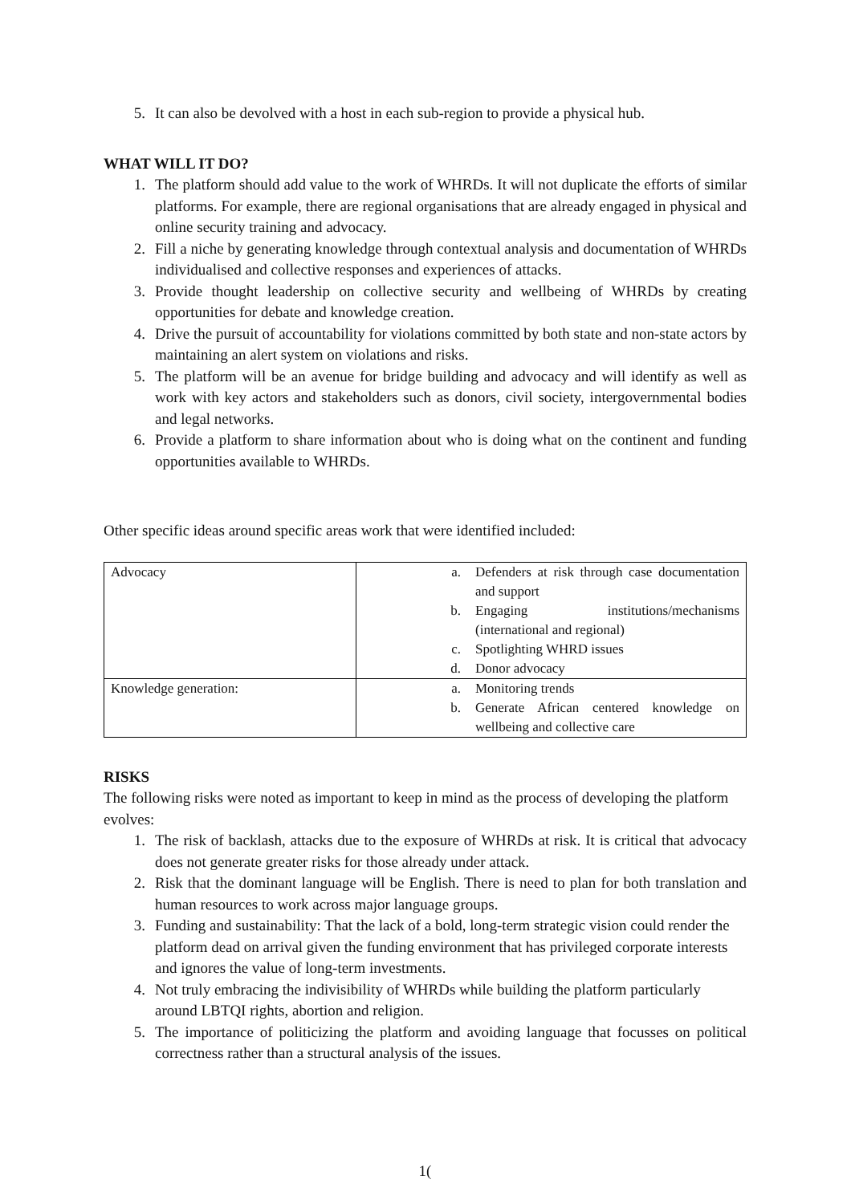5. It can also be devolved with a host in each sub-region to provide a physical hub.
WHAT WILL IT DO?
1. The platform should add value to the work of WHRDs. It will not duplicate the efforts of similar platforms. For example, there are regional organisations that are already engaged in physical and online security training and advocacy.
2. Fill a niche by generating knowledge through contextual analysis and documentation of WHRDs individualised and collective responses and experiences of attacks.
3. Provide thought leadership on collective security and wellbeing of WHRDs by creating opportunities for debate and knowledge creation.
4. Drive the pursuit of accountability for violations committed by both state and non-state actors by maintaining an alert system on violations and risks.
5. The platform will be an avenue for bridge building and advocacy and will identify as well as work with key actors and stakeholders such as donors, civil society, intergovernmental bodies and legal networks.
6. Provide a platform to share information about who is doing what on the continent and funding opportunities available to WHRDs.
Other specific ideas around specific areas work that were identified included:
| Advocacy | a. Defenders at risk through case documentation and support b. Engaging institutions/mechanisms (international and regional) c. Spotlighting WHRD issues d. Donor advocacy |
| Knowledge generation: | a. Monitoring trends b. Generate African centered knowledge on wellbeing and collective care |
RISKS
The following risks were noted as important to keep in mind as the process of developing the platform evolves:
1. The risk of backlash, attacks due to the exposure of WHRDs at risk. It is critical that advocacy does not generate greater risks for those already under attack.
2. Risk that the dominant language will be English. There is need to plan for both translation and human resources to work across major language groups.
3. Funding and sustainability: That the lack of a bold, long-term strategic vision could render the platform dead on arrival given the funding environment that has privileged corporate interests and ignores the value of long-term investments.
4. Not truly embracing the indivisibility of WHRDs while building the platform particularly around LBTQI rights, abortion and religion.
5. The importance of politicizing the platform and avoiding language that focusses on political correctness rather than a structural analysis of the issues.
1(